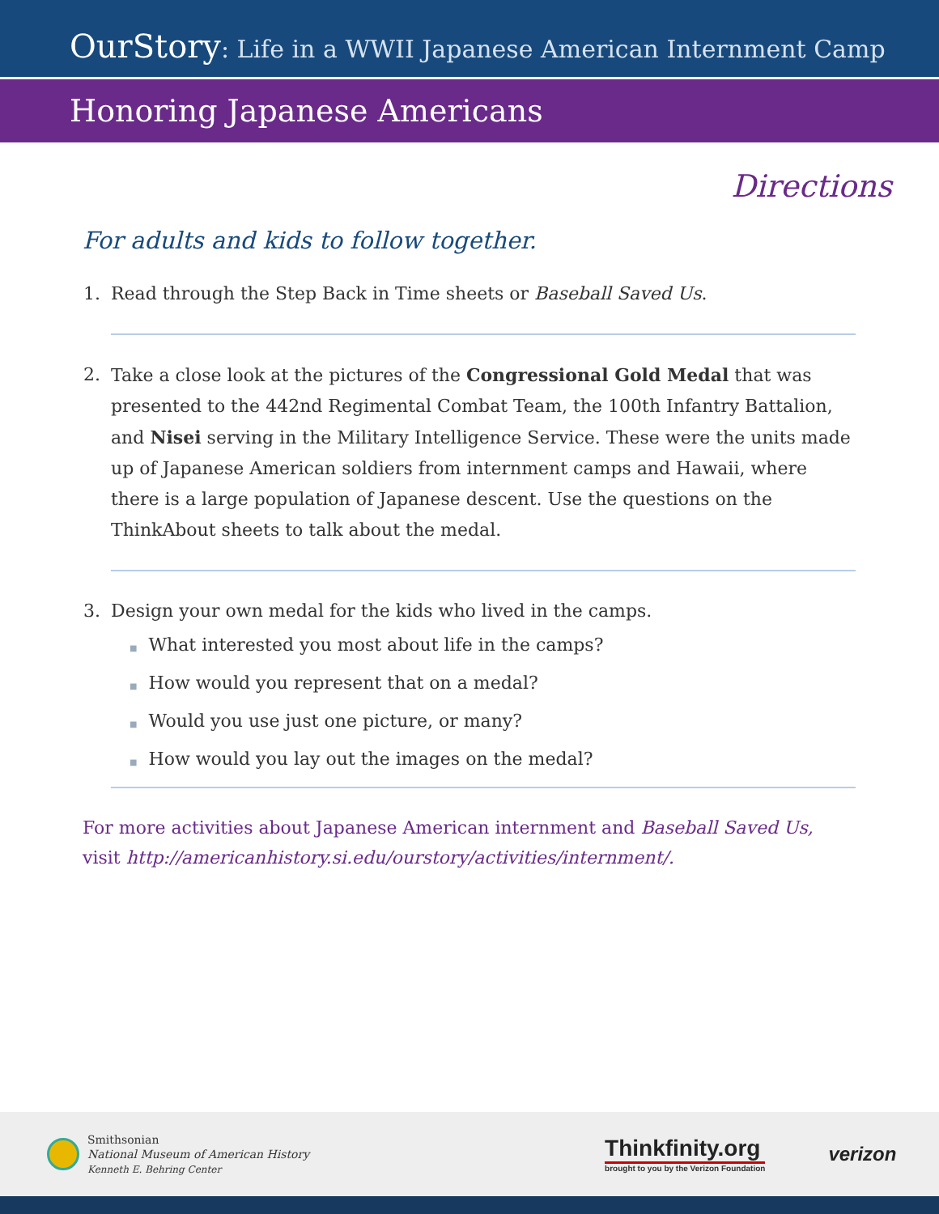OurStory: Life in a WWII Japanese American Internment Camp
Honoring Japanese Americans
Directions
For adults and kids to follow together.
1. Read through the Step Back in Time sheets or Baseball Saved Us.
2. Take a close look at the pictures of the Congressional Gold Medal that was presented to the 442nd Regimental Combat Team, the 100th Infantry Battalion, and Nisei serving in the Military Intelligence Service. These were the units made up of Japanese American soldiers from internment camps and Hawaii, where there is a large population of Japanese descent. Use the questions on the ThinkAbout sheets to talk about the medal.
3. Design your own medal for the kids who lived in the camps.
■ What interested you most about life in the camps?
■ How would you represent that on a medal?
■ Would you use just one picture, or many?
■ How would you lay out the images on the medal?
For more activities about Japanese American internment and Baseball Saved Us, visit http://americanhistory.si.edu/ourstory/activities/internment/.
Smithsonian
National Museum of American History
Kenneth E. Behring Center
Thinkfinity.org
brought to you by the Verizon Foundation
verizon